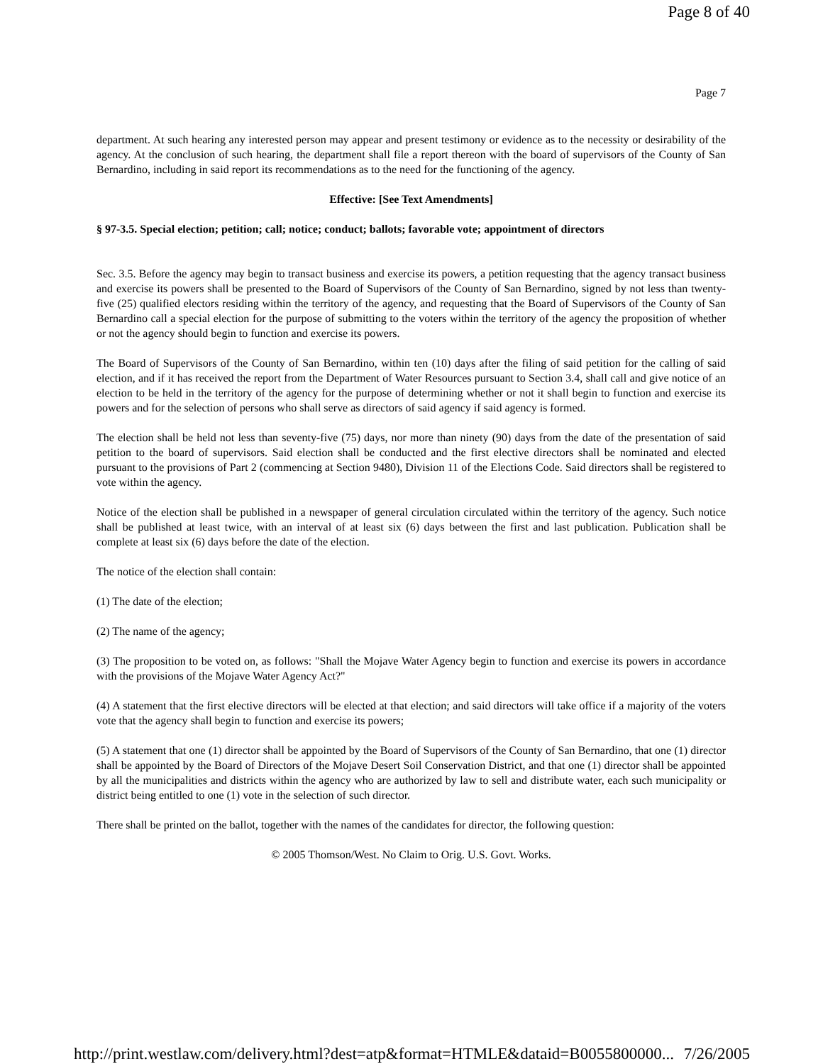Page 8 of 40
Page 7
department. At such hearing any interested person may appear and present testimony or evidence as to the necessity or desirability of the agency. At the conclusion of such hearing, the department shall file a report thereon with the board of supervisors of the County of San Bernardino, including in said report its recommendations as to the need for the functioning of the agency.
Effective: [See Text Amendments]
§ 97-3.5. Special election; petition; call; notice; conduct; ballots; favorable vote; appointment of directors
Sec. 3.5. Before the agency may begin to transact business and exercise its powers, a petition requesting that the agency transact business and exercise its powers shall be presented to the Board of Supervisors of the County of San Bernardino, signed by not less than twenty-five (25) qualified electors residing within the territory of the agency, and requesting that the Board of Supervisors of the County of San Bernardino call a special election for the purpose of submitting to the voters within the territory of the agency the proposition of whether or not the agency should begin to function and exercise its powers.
The Board of Supervisors of the County of San Bernardino, within ten (10) days after the filing of said petition for the calling of said election, and if it has received the report from the Department of Water Resources pursuant to Section 3.4, shall call and give notice of an election to be held in the territory of the agency for the purpose of determining whether or not it shall begin to function and exercise its powers and for the selection of persons who shall serve as directors of said agency if said agency is formed.
The election shall be held not less than seventy-five (75) days, nor more than ninety (90) days from the date of the presentation of said petition to the board of supervisors. Said election shall be conducted and the first elective directors shall be nominated and elected pursuant to the provisions of Part 2 (commencing at Section 9480), Division 11 of the Elections Code. Said directors shall be registered to vote within the agency.
Notice of the election shall be published in a newspaper of general circulation circulated within the territory of the agency. Such notice shall be published at least twice, with an interval of at least six (6) days between the first and last publication. Publication shall be complete at least six (6) days before the date of the election.
The notice of the election shall contain:
(1) The date of the election;
(2) The name of the agency;
(3) The proposition to be voted on, as follows: "Shall the Mojave Water Agency begin to function and exercise its powers in accordance with the provisions of the Mojave Water Agency Act?"
(4) A statement that the first elective directors will be elected at that election; and said directors will take office if a majority of the voters vote that the agency shall begin to function and exercise its powers;
(5) A statement that one (1) director shall be appointed by the Board of Supervisors of the County of San Bernardino, that one (1) director shall be appointed by the Board of Directors of the Mojave Desert Soil Conservation District, and that one (1) director shall be appointed by all the municipalities and districts within the agency who are authorized by law to sell and distribute water, each such municipality or district being entitled to one (1) vote in the selection of such director.
There shall be printed on the ballot, together with the names of the candidates for director, the following question:
© 2005 Thomson/West. No Claim to Orig. U.S. Govt. Works.
http://print.westlaw.com/delivery.html?dest=atp&format=HTMLE&dataid=B0055800000... 7/26/2005